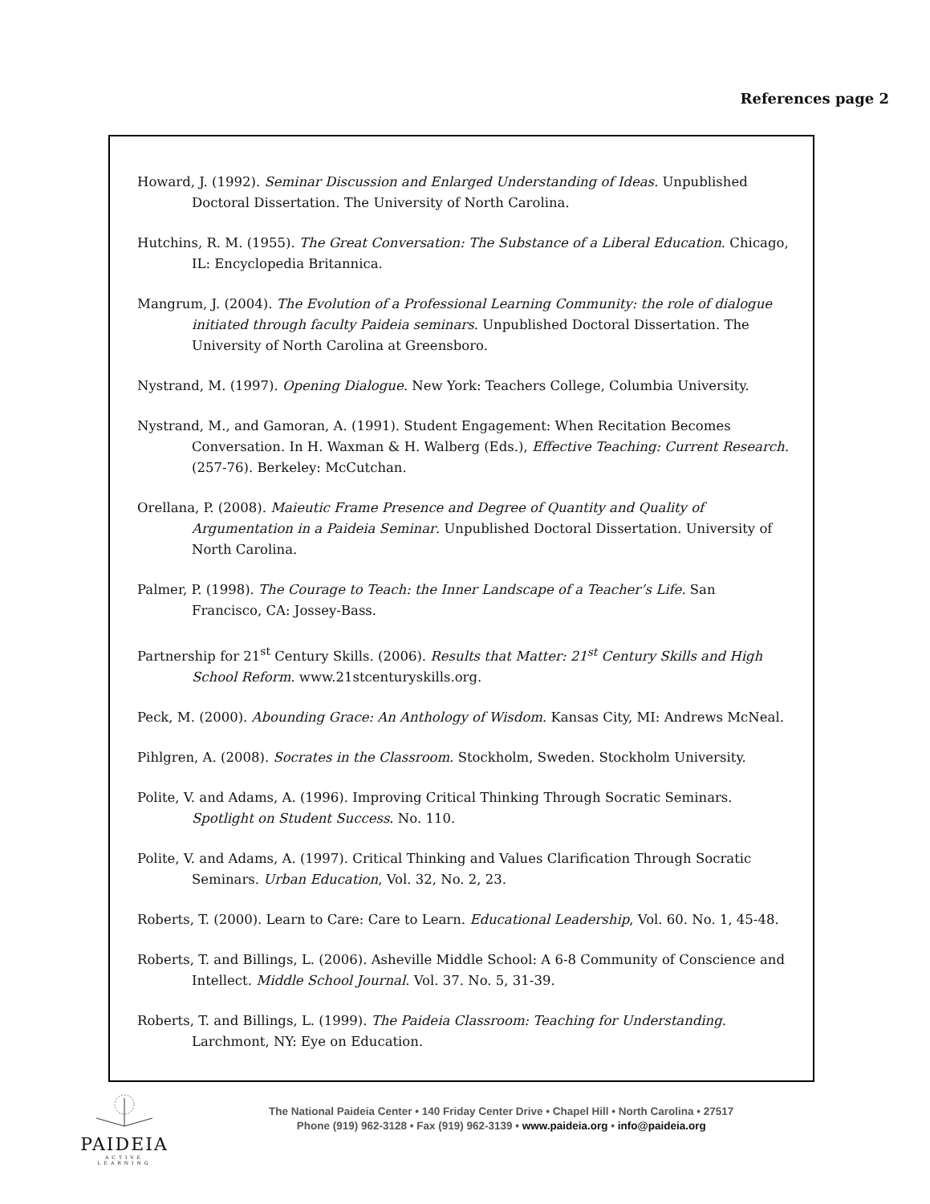References page 2
Howard, J. (1992). Seminar Discussion and Enlarged Understanding of Ideas. Unpublished Doctoral Dissertation. The University of North Carolina.
Hutchins, R. M. (1955). The Great Conversation: The Substance of a Liberal Education. Chicago, IL: Encyclopedia Britannica.
Mangrum, J. (2004). The Evolution of a Professional Learning Community: the role of dialogue initiated through faculty Paideia seminars. Unpublished Doctoral Dissertation. The University of North Carolina at Greensboro.
Nystrand, M. (1997). Opening Dialogue. New York: Teachers College, Columbia University.
Nystrand, M., and Gamoran, A. (1991). Student Engagement: When Recitation Becomes Conversation. In H. Waxman & H. Walberg (Eds.), Effective Teaching: Current Research. (257-76). Berkeley: McCutchan.
Orellana, P. (2008). Maieutic Frame Presence and Degree of Quantity and Quality of Argumentation in a Paideia Seminar. Unpublished Doctoral Dissertation. University of North Carolina.
Palmer, P. (1998). The Courage to Teach: the Inner Landscape of a Teacher’s Life. San Francisco, CA: Jossey-Bass.
Partnership for 21<sup>st</sup> Century Skills. (2006). Results that Matter: 21<sup>st</sup> Century Skills and High School Reform. www.21stcenturyskills.org.
Peck, M. (2000). Abounding Grace: An Anthology of Wisdom. Kansas City, MI: Andrews McNeal.
Pihlgren, A. (2008). Socrates in the Classroom. Stockholm, Sweden. Stockholm University.
Polite, V. and Adams, A. (1996). Improving Critical Thinking Through Socratic Seminars. Spotlight on Student Success. No. 110.
Polite, V. and Adams, A. (1997). Critical Thinking and Values Clarification Through Socratic Seminars. Urban Education, Vol. 32, No. 2, 23.
Roberts, T. (2000). Learn to Care: Care to Learn. Educational Leadership, Vol. 60. No. 1, 45-48.
Roberts, T. and Billings, L. (2006). Asheville Middle School: A 6-8 Community of Conscience and Intellect. Middle School Journal. Vol. 37. No. 5, 31-39.
Roberts, T. and Billings, L. (1999). The Paideia Classroom: Teaching for Understanding. Larchmont, NY: Eye on Education.
PAIDEIA
ACTIVE LEARNING
The National Paideia Center • 140 Friday Center Drive • Chapel Hill • North Carolina • 27517
Phone (919) 962-3128 • Fax (919) 962-3139 • www.paideia.org • info@paideia.org